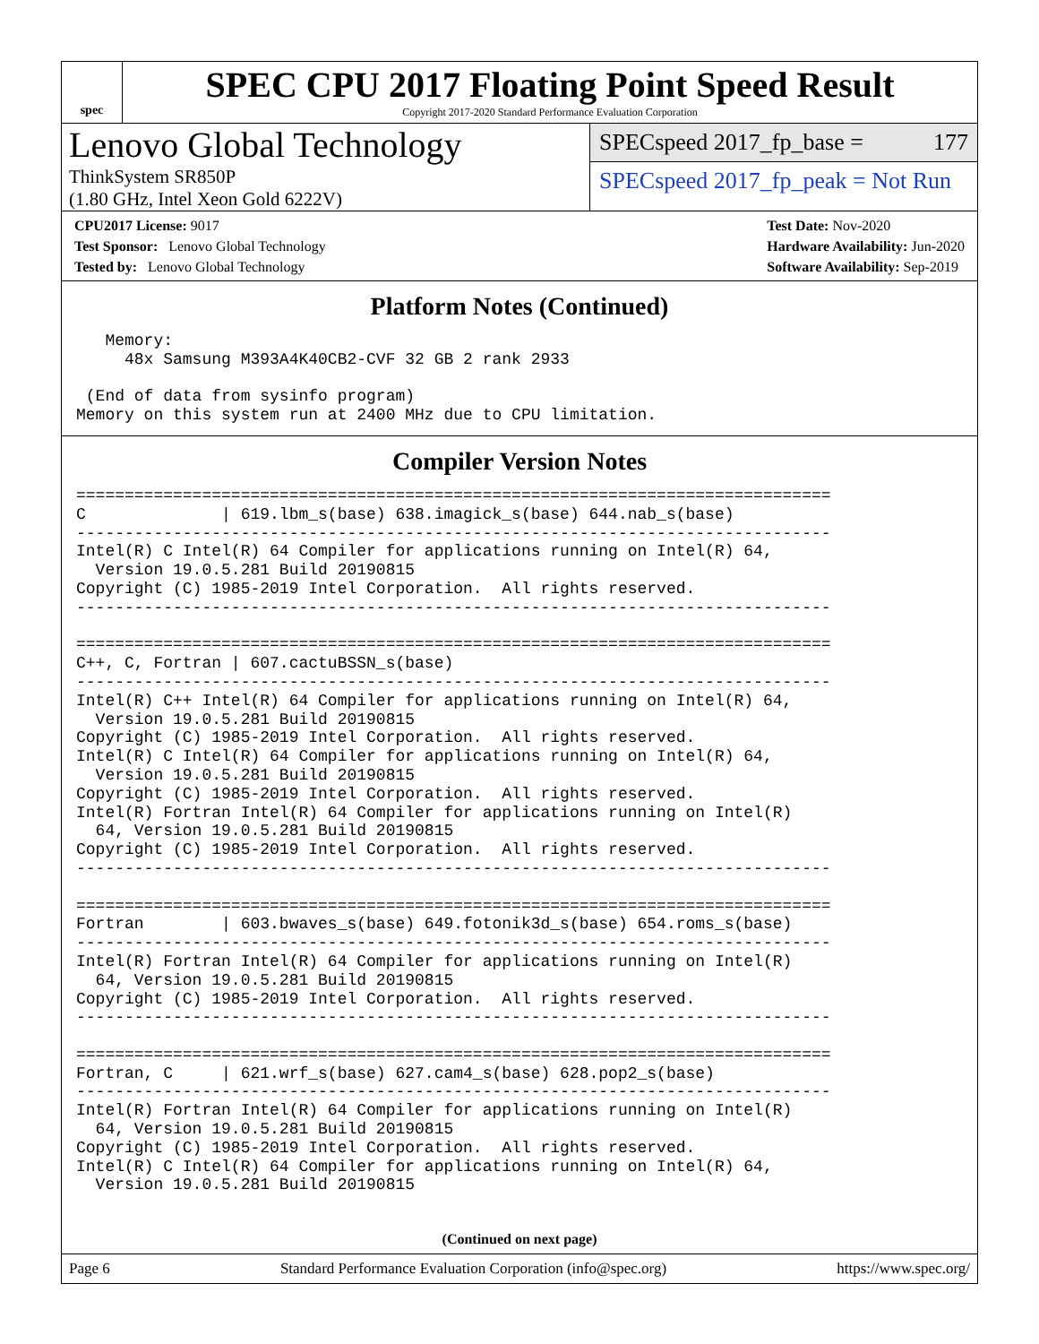spec
SPEC CPU 2017 Floating Point Speed Result
Copyright 2017-2020 Standard Performance Evaluation Corporation
Lenovo Global Technology
ThinkSystem SR850P
(1.80 GHz, Intel Xeon Gold 6222V)
SPECspeed 2017_fp_base = 177
SPECspeed 2017_fp_peak = Not Run
CPU2017 License: 9017
Test Sponsor: Lenovo Global Technology
Tested by: Lenovo Global Technology
Test Date: Nov-2020
Hardware Availability: Jun-2020
Software Availability: Sep-2019
Platform Notes (Continued)
   Memory:
     48x Samsung M393A4K40CB2-CVF 32 GB 2 rank 2933

 (End of data from sysinfo program)
Memory on this system run at 2400 MHz due to CPU limitation.
Compiler Version Notes
==============================================================================
C              | 619.lbm_s(base) 638.imagick_s(base) 644.nab_s(base)
------------------------------------------------------------------------------
Intel(R) C Intel(R) 64 Compiler for applications running on Intel(R) 64,
  Version 19.0.5.281 Build 20190815
Copyright (C) 1985-2019 Intel Corporation.  All rights reserved.
------------------------------------------------------------------------------

==============================================================================
C++, C, Fortran | 607.cactuBSSN_s(base)
------------------------------------------------------------------------------
Intel(R) C++ Intel(R) 64 Compiler for applications running on Intel(R) 64,
  Version 19.0.5.281 Build 20190815
Copyright (C) 1985-2019 Intel Corporation.  All rights reserved.
Intel(R) C Intel(R) 64 Compiler for applications running on Intel(R) 64,
  Version 19.0.5.281 Build 20190815
Copyright (C) 1985-2019 Intel Corporation.  All rights reserved.
Intel(R) Fortran Intel(R) 64 Compiler for applications running on Intel(R)
  64, Version 19.0.5.281 Build 20190815
Copyright (C) 1985-2019 Intel Corporation.  All rights reserved.
------------------------------------------------------------------------------

==============================================================================
Fortran        | 603.bwaves_s(base) 649.fotonik3d_s(base) 654.roms_s(base)
------------------------------------------------------------------------------
Intel(R) Fortran Intel(R) 64 Compiler for applications running on Intel(R)
  64, Version 19.0.5.281 Build 20190815
Copyright (C) 1985-2019 Intel Corporation.  All rights reserved.
------------------------------------------------------------------------------

==============================================================================
Fortran, C     | 621.wrf_s(base) 627.cam4_s(base) 628.pop2_s(base)
------------------------------------------------------------------------------
Intel(R) Fortran Intel(R) 64 Compiler for applications running on Intel(R)
  64, Version 19.0.5.281 Build 20190815
Copyright (C) 1985-2019 Intel Corporation.  All rights reserved.
Intel(R) C Intel(R) 64 Compiler for applications running on Intel(R) 64,
  Version 19.0.5.281 Build 20190815
(Continued on next page)
Page 6 Standard Performance Evaluation Corporation (info@spec.org) https://www.spec.org/